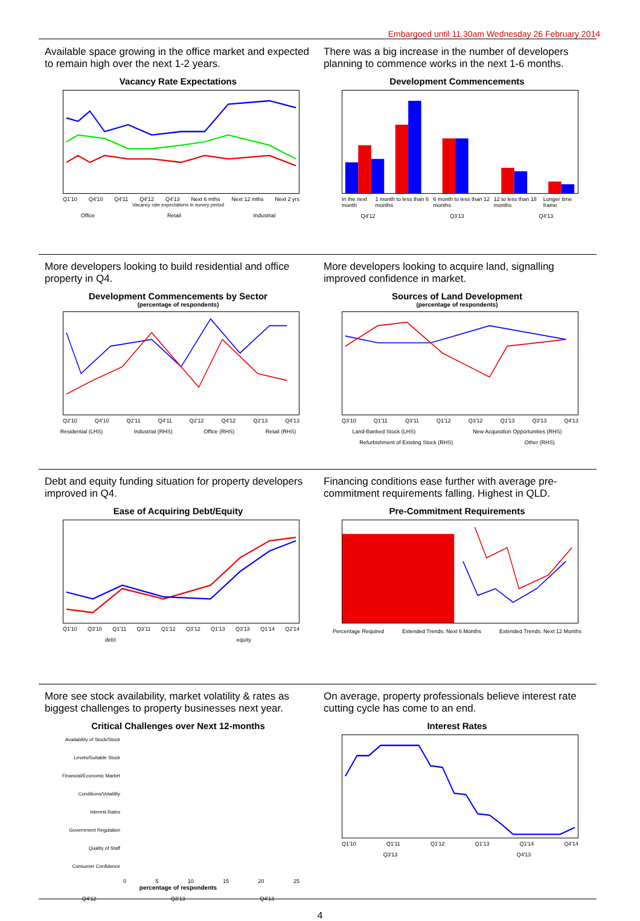Embargoed until 11.30am Wednesday 26 February 2014
Available space growing in the office market and expected to remain high over the next 1-2 years.
Vacancy Rate Expectations
Q1'10 Q4'10 Q4'11 Q4'12 Q4'13 Next 6 mths Next 12 mths Next 2 yrs
Vacancy rate expectations in survey period
Office Retail Industrial
There was a big increase in the number of developers planning to commence works in the next 1-6 months.
Development Commencements
In the next month 1 month to less than 6 months 6 month to less than 12 months 12 to less than 18 months Longer time frame
Q4'12 Q3'13 Q4'13
More developers looking to build residential and office property in Q4.
Development Commencements by Sector
(percentage of respondents)
Q2'10 Q4'10 Q2'11 Q4'11 Q2'12 Q4'12 Q2'13 Q4'13
Residential (LHS) Industrial (RHS) Office (RHS) Retail (RHS)
More developers looking to acquire land, signalling improved confidence in market.
Sources of Land Development
(percentage of respondents)
Q3'10 Q1'11 Q3'11 Q1'12 Q3'12 Q1'13 Q3'13 Q4'13
Land-Banked Stock (LHS) New Acquisition Opportunities (RHS)
Refurbishment of Existing Stock (RHS) Other (RHS)
Debt and equity funding situation for property developers improved in Q4.
Ease of Acquiring Debt/Equity
Q1'10 Q3'10 Q1'11 Q3'11 Q1'12 Q3'12 Q1'13 Q3'13 Q1'14 Q2'14
debt equity
Financing conditions ease further with average pre-commitment requirements falling. Highest in QLD.
Pre-Commitment Requirements
Percentage Required Extended Trends: Next 6 Months Extended Trends: Next 12 Months
More see stock availability, market volatility & rates as biggest challenges to property businesses next year.
Critical Challenges over Next 12-months
Availability of Stock/Stock Levels/Suitable Stock
Financial/Economic Market Conditions/Volatility
Interest Rates
Government Regulation
Quality of Staff
Consumer Confidence
0 5 10 15 20 25
percentage of respondents
Q4'12 Q3'13 Q4'13
On average, property professionals believe interest rate cutting cycle has come to an end.
Interest Rates
Q1'10 Q1'11 Q1'12 Q1'13 Q1'14 Q4'14
Q3'13 Q4'13
4